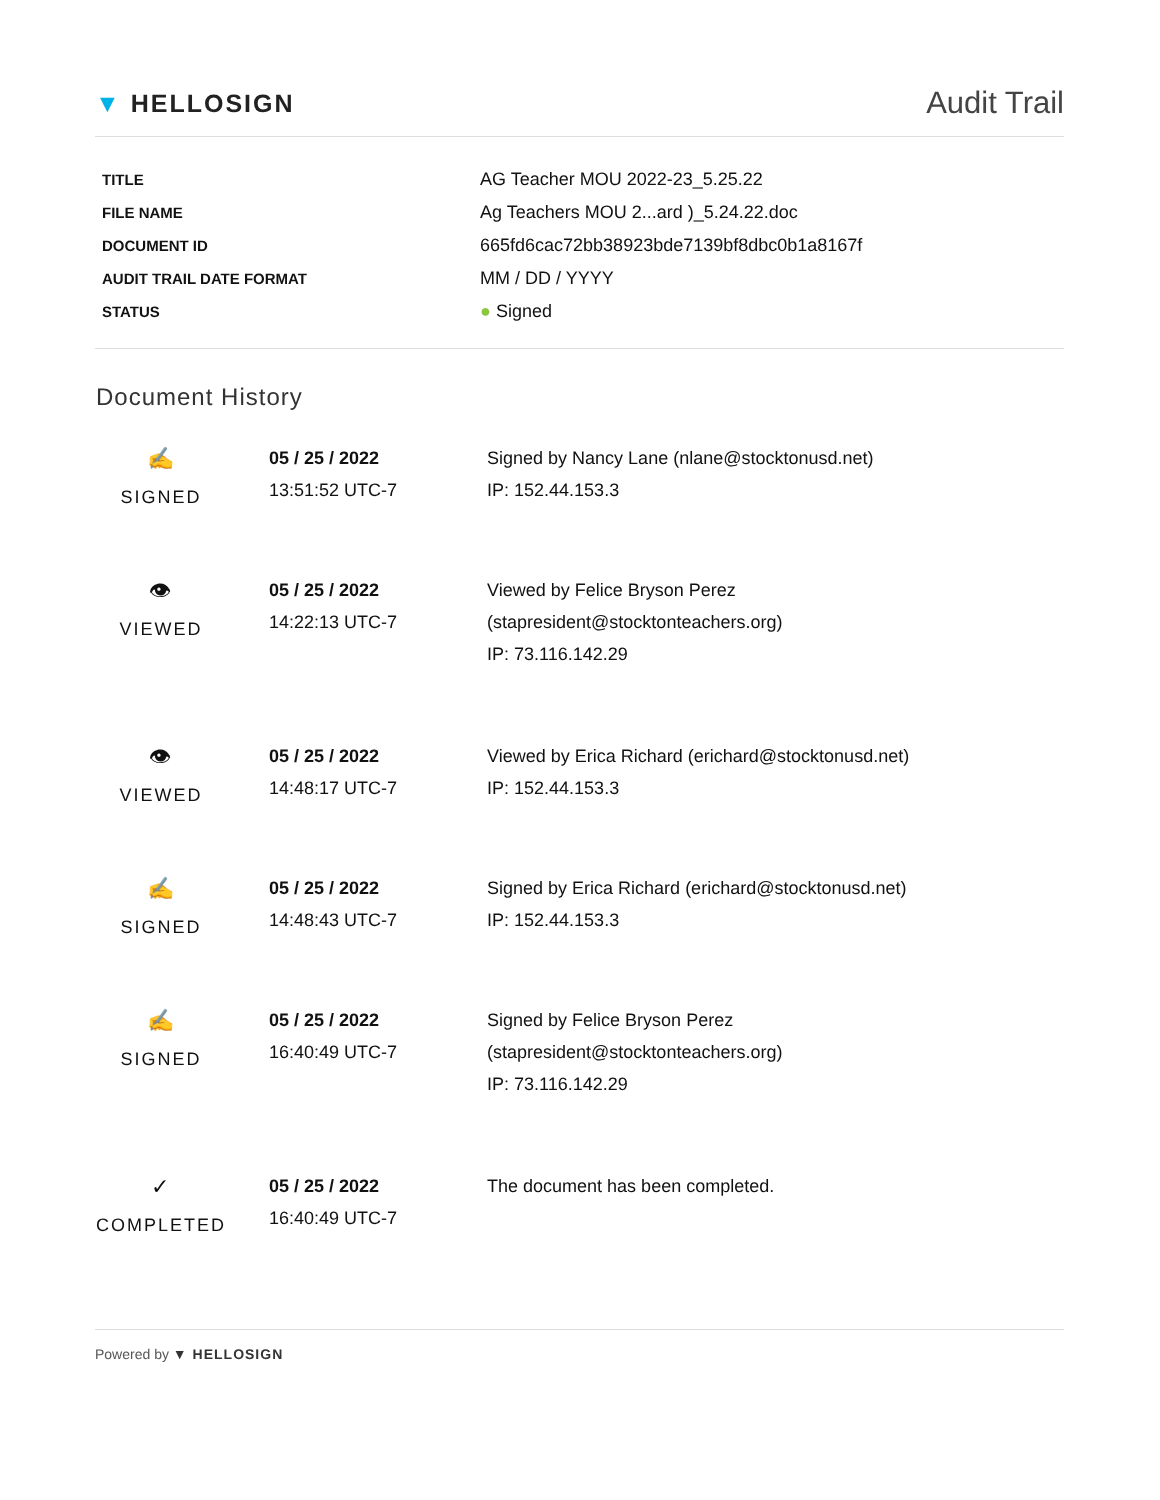▼ HELLOSIGN
Audit Trail
| TITLE | AG Teacher MOU 2022-23_5.25.22 |
| FILE NAME | Ag Teachers MOU 2...ard )_5.24.22.doc |
| DOCUMENT ID | 665fd6cac72bb38923bde7139bf8dbc0b1a8167f |
| AUDIT TRAIL DATE FORMAT | MM / DD / YYYY |
| STATUS | ● Signed |
Document History
| ✍ SIGNED | 05 / 25 / 2022 13:51:52 UTC-7 | Signed by Nancy Lane (nlane@stocktonusd.net) IP: 152.44.153.3 |
| 👁 VIEWED | 05 / 25 / 2022 14:22:13 UTC-7 | Viewed by Felice Bryson Perez (stapresident@stocktonteachers.org) IP: 73.116.142.29 |
| 👁 VIEWED | 05 / 25 / 2022 14:48:17 UTC-7 | Viewed by Erica Richard (erichard@stocktonusd.net) IP: 152.44.153.3 |
| ✍ SIGNED | 05 / 25 / 2022 14:48:43 UTC-7 | Signed by Erica Richard (erichard@stocktonusd.net) IP: 152.44.153.3 |
| ✍ SIGNED | 05 / 25 / 2022 16:40:49 UTC-7 | Signed by Felice Bryson Perez (stapresident@stocktonteachers.org) IP: 73.116.142.29 |
| ✓ COMPLETED | 05 / 25 / 2022 16:40:49 UTC-7 | The document has been completed. |
Powered by ▼ HELLOSIGN